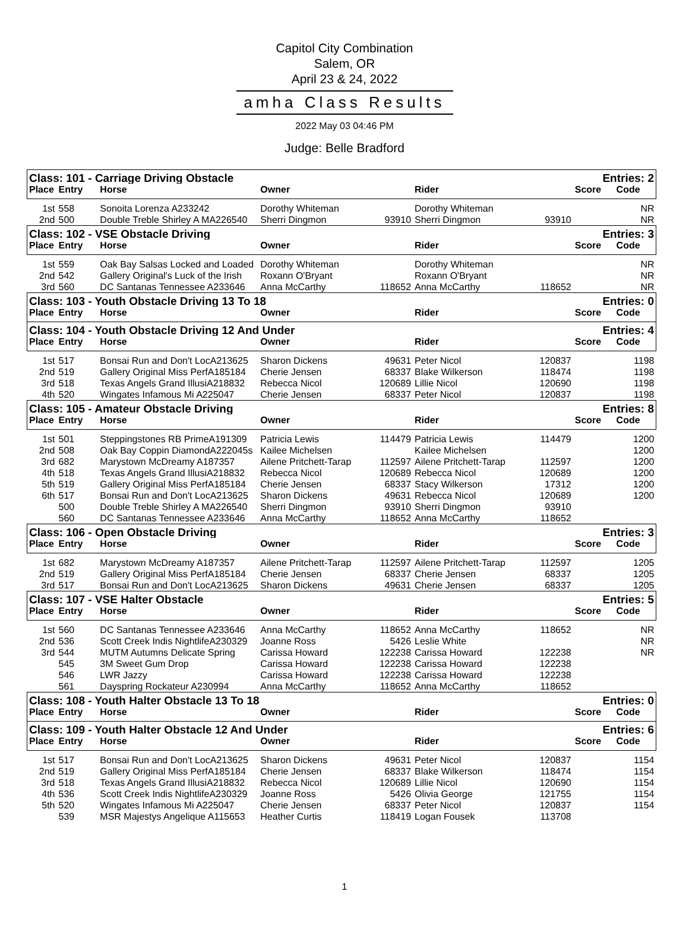Capitol City Combination
Salem, OR
April 23 & 24, 2022
amha Class Results
2022 May 03 04:46 PM
Judge: Belle Bradford
| Class: 101 - Carriage Driving Obstacle | | | | | | | Entries: 2 | |
| Place | Entry | Horse | Owner | | Rider | | Score | Code |
| 1st | 558 | Sonoita Lorenza A233242 | Dorothy Whiteman | | Dorothy Whiteman | | | NR |
| 2nd | 500 | Double Treble Shirley A MA226540 | Sherri Dingmon | 93910 | Sherri Dingmon | 93910 | | NR |
| Class: 102 - VSE Obstacle Driving | | | | | | | Entries: 3 | |
| Place | Entry | Horse | Owner | | Rider | | Score | Code |
| 1st | 559 | Oak Bay Salsas Locked and Loaded | Dorothy Whiteman | | Dorothy Whiteman | | | NR |
| 2nd | 542 | Gallery Original's Luck of the Irish | Roxann O'Bryant | | Roxann O'Bryant | | | NR |
| 3rd | 560 | DC Santanas Tennessee A233646 | Anna McCarthy | 118652 | Anna McCarthy | 118652 | | NR |
| Class: 103 - Youth Obstacle Driving 13 To 18 | | | | | | | Entries: 0 | |
| Place | Entry | Horse | Owner | | Rider | | Score | Code |
| Class: 104 - Youth Obstacle Driving 12 And Under | | | | | | | Entries: 4 | |
| Place | Entry | Horse | Owner | | Rider | | Score | Code |
| 1st | 517 | Bonsai Run and Don't LocA213625 | Sharon Dickens | 49631 | Peter Nicol | 120837 | | 1198 |
| 2nd | 519 | Gallery Original Miss PerfA185184 | Cherie Jensen | 68337 | Blake Wilkerson | 118474 | | 1198 |
| 3rd | 518 | Texas Angels Grand IllusiA218832 | Rebecca Nicol | 120689 | Lillie Nicol | 120690 | | 1198 |
| 4th | 520 | Wingates Infamous Mi A225047 | Cherie Jensen | 68337 | Peter Nicol | 120837 | | 1198 |
| Class: 105 - Amateur Obstacle Driving | | | | | | | Entries: 8 | |
| Place | Entry | Horse | Owner | | Rider | | Score | Code |
| 1st | 501 | Steppingstones RB PrimeA191309 | Patricia Lewis | 114479 | Patricia Lewis | 114479 | | 1200 |
| 2nd | 508 | Oak Bay Coppin DiamondA222045s | Kailee Michelsen | | Kailee Michelsen | | | 1200 |
| 3rd | 682 | Marystown McDreamy A187357 | Ailene Pritchett-Tarap | 112597 | Ailene Pritchett-Tarap | 112597 | | 1200 |
| 4th | 518 | Texas Angels Grand IllusiA218832 | Rebecca Nicol | 120689 | Rebecca Nicol | 120689 | | 1200 |
| 5th | 519 | Gallery Original Miss PerfA185184 | Cherie Jensen | 68337 | Stacy Wilkerson | 17312 | | 1200 |
| 6th | 517 | Bonsai Run and Don't LocA213625 | Sharon Dickens | 49631 | Rebecca Nicol | 120689 | | 1200 |
| | 500 | Double Treble Shirley A MA226540 | Sherri Dingmon | 93910 | Sherri Dingmon | 93910 | | |
| | 560 | DC Santanas Tennessee A233646 | Anna McCarthy | 118652 | Anna McCarthy | 118652 | | |
| Class: 106 - Open Obstacle Driving | | | | | | | Entries: 3 | |
| Place | Entry | Horse | Owner | | Rider | | Score | Code |
| 1st | 682 | Marystown McDreamy A187357 | Ailene Pritchett-Tarap | 112597 | Ailene Pritchett-Tarap | 112597 | | 1205 |
| 2nd | 519 | Gallery Original Miss PerfA185184 | Cherie Jensen | 68337 | Cherie Jensen | 68337 | | 1205 |
| 3rd | 517 | Bonsai Run and Don't LocA213625 | Sharon Dickens | 49631 | Cherie Jensen | 68337 | | 1205 |
| Class: 107 - VSE Halter Obstacle | | | | | | | Entries: 5 | |
| Place | Entry | Horse | Owner | | Rider | | Score | Code |
| 1st | 560 | DC Santanas Tennessee A233646 | Anna McCarthy | 118652 | Anna McCarthy | 118652 | | NR |
| 2nd | 536 | Scott Creek Indis NightlifeA230329 | Joanne Ross | 5426 | Leslie White | | | NR |
| 3rd | 544 | MUTM Autumns Delicate Spring | Carissa Howard | 122238 | Carissa Howard | 122238 | | NR |
| | 545 | 3M Sweet Gum Drop | Carissa Howard | 122238 | Carissa Howard | 122238 | | |
| | 546 | LWR Jazzy | Carissa Howard | 122238 | Carissa Howard | 122238 | | |
| | 561 | Dayspring Rockateur A230994 | Anna McCarthy | 118652 | Anna McCarthy | 118652 | | |
| Class: 108 - Youth Halter Obstacle 13 To 18 | | | | | | | Entries: 0 | |
| Place | Entry | Horse | Owner | | Rider | | Score | Code |
| Class: 109 - Youth Halter Obstacle 12 And Under | | | | | | | Entries: 6 | |
| Place | Entry | Horse | Owner | | Rider | | Score | Code |
| 1st | 517 | Bonsai Run and Don't LocA213625 | Sharon Dickens | 49631 | Peter Nicol | 120837 | | 1154 |
| 2nd | 519 | Gallery Original Miss PerfA185184 | Cherie Jensen | 68337 | Blake Wilkerson | 118474 | | 1154 |
| 3rd | 518 | Texas Angels Grand IllusiA218832 | Rebecca Nicol | 120689 | Lillie Nicol | 120690 | | 1154 |
| 4th | 536 | Scott Creek Indis NightlifeA230329 | Joanne Ross | 5426 | Olivia George | 121755 | | 1154 |
| 5th | 520 | Wingates Infamous Mi A225047 | Cherie Jensen | 68337 | Peter Nicol | 120837 | | 1154 |
| | 539 | MSR Majestys Angelique A115653 | Heather Curtis | 118419 | Logan Fousek | 113708 | | |
1